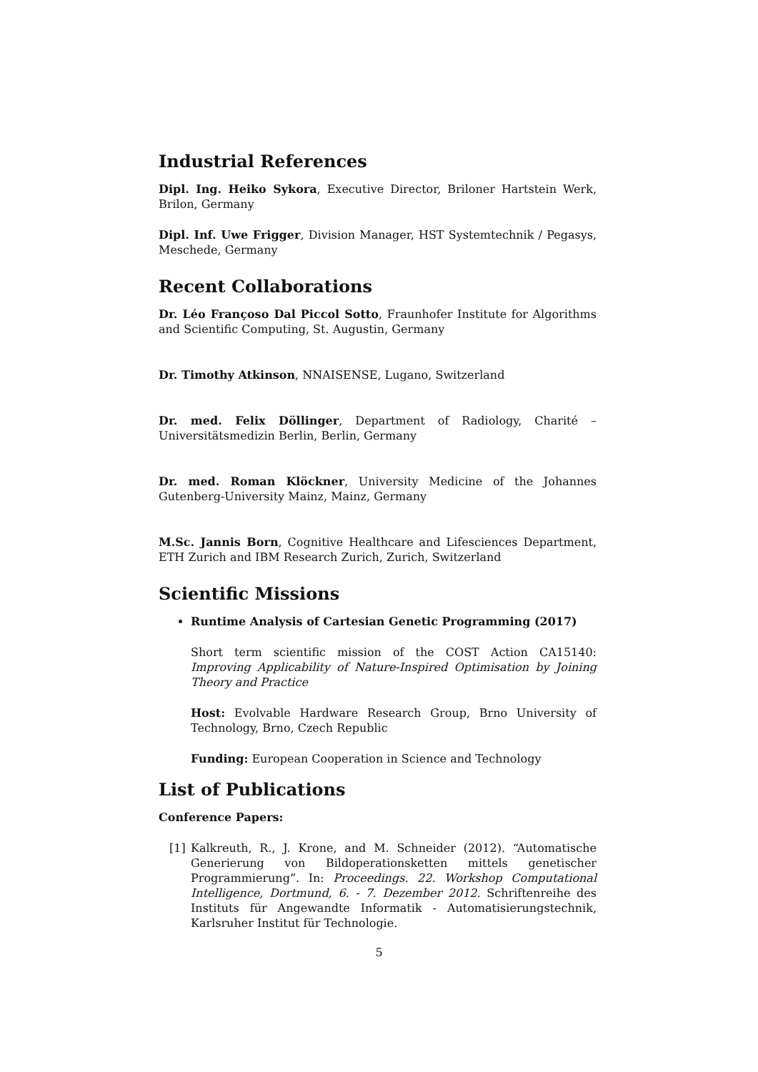Industrial References
Dipl. Ing. Heiko Sykora, Executive Director, Briloner Hartstein Werk, Brilon, Germany
Dipl. Inf. Uwe Frigger, Division Manager, HST Systemtechnik / Pegasys, Meschede, Germany
Recent Collaborations
Dr. Léo Françoso Dal Piccol Sotto, Fraunhofer Institute for Algorithms and Scientific Computing, St. Augustin, Germany
Dr. Timothy Atkinson, NNAISENSE, Lugano, Switzerland
Dr. med. Felix Döllinger, Department of Radiology, Charité – Universitätsmedizin Berlin, Berlin, Germany
Dr. med. Roman Klöckner, University Medicine of the Johannes Gutenberg-University Mainz, Mainz, Germany
M.Sc. Jannis Born, Cognitive Healthcare and Lifesciences Department, ETH Zurich and IBM Research Zurich, Zurich, Switzerland
Scientific Missions
Runtime Analysis of Cartesian Genetic Programming (2017)
Short term scientific mission of the COST Action CA15140: Improving Applicability of Nature-Inspired Optimisation by Joining Theory and Practice
Host: Evolvable Hardware Research Group, Brno University of Technology, Brno, Czech Republic
Funding: European Cooperation in Science and Technology
List of Publications
Conference Papers:
[1] Kalkreuth, R., J. Krone, and M. Schneider (2012). “Automatische Generierung von Bildoperationsketten mittels genetischer Programmierung”. In: Proceedings. 22. Workshop Computational Intelligence, Dortmund, 6. - 7. Dezember 2012. Schriftenreihe des Instituts für Angewandte Informatik - Automatisierungstechnik, Karlsruher Institut für Technologie.
5